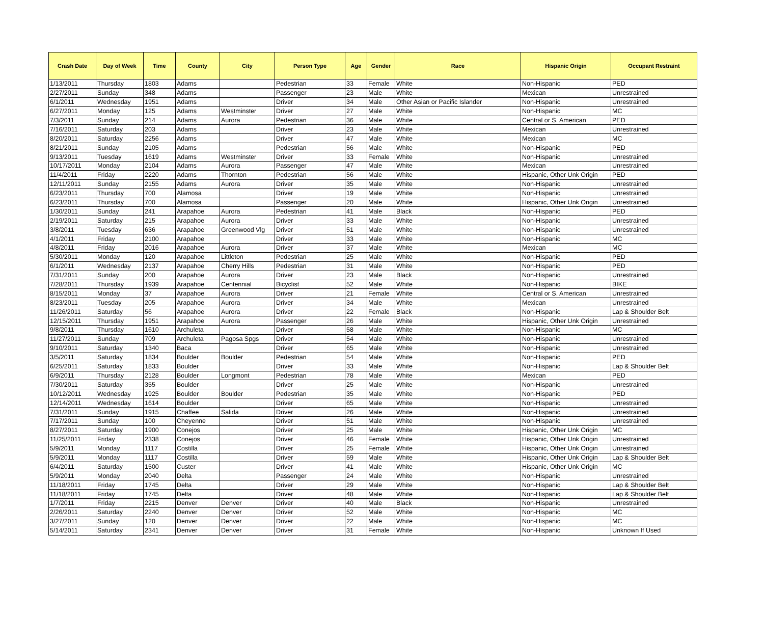| Crash Date | Day of Week | Time | County | City | Person Type | Age | Gender | Race | Hispanic Origin | Occupant Restraint |
| --- | --- | --- | --- | --- | --- | --- | --- | --- | --- | --- |
| 1/13/2011 | Thursday | 1803 | Adams | | Pedestrian | 33 | Female | White | Non-Hispanic | PED |
| 2/27/2011 | Sunday | 348 | Adams | | Passenger | 23 | Male | White | Mexican | Unrestrained |
| 6/1/2011 | Wednesday | 1951 | Adams | | Driver | 34 | Male | Other Asian or Pacific Islander | Non-Hispanic | Unrestrained |
| 6/27/2011 | Monday | 125 | Adams | Westminster | Driver | 27 | Male | White | Non-Hispanic | MC |
| 7/3/2011 | Sunday | 214 | Adams | Aurora | Pedestrian | 36 | Male | White | Central or S. American | PED |
| 7/16/2011 | Saturday | 203 | Adams | | Driver | 23 | Male | White | Mexican | Unrestrained |
| 8/20/2011 | Saturday | 2256 | Adams | | Driver | 47 | Male | White | Mexican | MC |
| 8/21/2011 | Sunday | 2105 | Adams | | Pedestrian | 56 | Male | White | Non-Hispanic | PED |
| 9/13/2011 | Tuesday | 1619 | Adams | Westminster | Driver | 33 | Female | White | Non-Hispanic | Unrestrained |
| 10/17/2011 | Monday | 2104 | Adams | Aurora | Passenger | 47 | Male | White | Mexican | Unrestrained |
| 11/4/2011 | Friday | 2220 | Adams | Thornton | Pedestrian | 56 | Male | White | Hispanic, Other Unk Origin | PED |
| 12/11/2011 | Sunday | 2155 | Adams | Aurora | Driver | 35 | Male | White | Non-Hispanic | Unrestrained |
| 6/23/2011 | Thursday | 700 | Alamosa | | Driver | 19 | Male | White | Non-Hispanic | Unrestrained |
| 6/23/2011 | Thursday | 700 | Alamosa | | Passenger | 20 | Male | White | Hispanic, Other Unk Origin | Unrestrained |
| 1/30/2011 | Sunday | 241 | Arapahoe | Aurora | Pedestrian | 41 | Male | Black | Non-Hispanic | PED |
| 2/19/2011 | Saturday | 215 | Arapahoe | Aurora | Driver | 33 | Male | White | Non-Hispanic | Unrestrained |
| 3/8/2011 | Tuesday | 636 | Arapahoe | Greenwood Vlg | Driver | 51 | Male | White | Non-Hispanic | Unrestrained |
| 4/1/2011 | Friday | 2100 | Arapahoe | | Driver | 33 | Male | White | Non-Hispanic | MC |
| 4/8/2011 | Friday | 2016 | Arapahoe | Aurora | Driver | 37 | Male | White | Mexican | MC |
| 5/30/2011 | Monday | 120 | Arapahoe | Littleton | Pedestrian | 25 | Male | White | Non-Hispanic | PED |
| 6/1/2011 | Wednesday | 2137 | Arapahoe | Cherry Hills | Pedestrian | 31 | Male | White | Non-Hispanic | PED |
| 7/31/2011 | Sunday | 200 | Arapahoe | Aurora | Driver | 23 | Male | Black | Non-Hispanic | Unrestrained |
| 7/28/2011 | Thursday | 1939 | Arapahoe | Centennial | Bicyclist | 52 | Male | White | Non-Hispanic | BIKE |
| 8/15/2011 | Monday | 37 | Arapahoe | Aurora | Driver | 21 | Female | White | Central or S. American | Unrestrained |
| 8/23/2011 | Tuesday | 205 | Arapahoe | Aurora | Driver | 34 | Male | White | Mexican | Unrestrained |
| 11/26/2011 | Saturday | 56 | Arapahoe | Aurora | Driver | 22 | Female | Black | Non-Hispanic | Lap & Shoulder Belt |
| 12/15/2011 | Thursday | 1951 | Arapahoe | Aurora | Passenger | 26 | Male | White | Hispanic, Other Unk Origin | Unrestrained |
| 9/8/2011 | Thursday | 1610 | Archuleta | | Driver | 58 | Male | White | Non-Hispanic | MC |
| 11/27/2011 | Sunday | 709 | Archuleta | Pagosa Spgs | Driver | 54 | Male | White | Non-Hispanic | Unrestrained |
| 9/10/2011 | Saturday | 1340 | Baca | | Driver | 65 | Male | White | Non-Hispanic | Unrestrained |
| 3/5/2011 | Saturday | 1834 | Boulder | Boulder | Pedestrian | 54 | Male | White | Non-Hispanic | PED |
| 6/25/2011 | Saturday | 1833 | Boulder | | Driver | 33 | Male | White | Non-Hispanic | Lap & Shoulder Belt |
| 6/9/2011 | Thursday | 2128 | Boulder | Longmont | Pedestrian | 78 | Male | White | Mexican | PED |
| 7/30/2011 | Saturday | 355 | Boulder | | Driver | 25 | Male | White | Non-Hispanic | Unrestrained |
| 10/12/2011 | Wednesday | 1925 | Boulder | Boulder | Pedestrian | 35 | Male | White | Non-Hispanic | PED |
| 12/14/2011 | Wednesday | 1614 | Boulder | | Driver | 65 | Male | White | Non-Hispanic | Unrestrained |
| 7/31/2011 | Sunday | 1915 | Chaffee | Salida | Driver | 26 | Male | White | Non-Hispanic | Unrestrained |
| 7/17/2011 | Sunday | 100 | Cheyenne | | Driver | 51 | Male | White | Non-Hispanic | Unrestrained |
| 8/27/2011 | Saturday | 1900 | Conejos | | Driver | 25 | Male | White | Hispanic, Other Unk Origin | MC |
| 11/25/2011 | Friday | 2338 | Conejos | | Driver | 46 | Female | White | Hispanic, Other Unk Origin | Unrestrained |
| 5/9/2011 | Monday | 1117 | Costilla | | Driver | 25 | Female | White | Hispanic, Other Unk Origin | Unrestrained |
| 5/9/2011 | Monday | 1117 | Costilla | | Driver | 59 | Male | White | Hispanic, Other Unk Origin | Lap & Shoulder Belt |
| 6/4/2011 | Saturday | 1500 | Custer | | Driver | 41 | Male | White | Hispanic, Other Unk Origin | MC |
| 5/9/2011 | Monday | 2040 | Delta | | Passenger | 24 | Male | White | Non-Hispanic | Unrestrained |
| 11/18/2011 | Friday | 1745 | Delta | | Driver | 29 | Male | White | Non-Hispanic | Lap & Shoulder Belt |
| 11/18/2011 | Friday | 1745 | Delta | | Driver | 48 | Male | White | Non-Hispanic | Lap & Shoulder Belt |
| 1/7/2011 | Friday | 2215 | Denver | Denver | Driver | 40 | Male | Black | Non-Hispanic | Unrestrained |
| 2/26/2011 | Saturday | 2240 | Denver | Denver | Driver | 52 | Male | White | Non-Hispanic | MC |
| 3/27/2011 | Sunday | 120 | Denver | Denver | Driver | 22 | Male | White | Non-Hispanic | MC |
| 5/14/2011 | Saturday | 2341 | Denver | Denver | Driver | 31 | Female | White | Non-Hispanic | Unknown If Used |